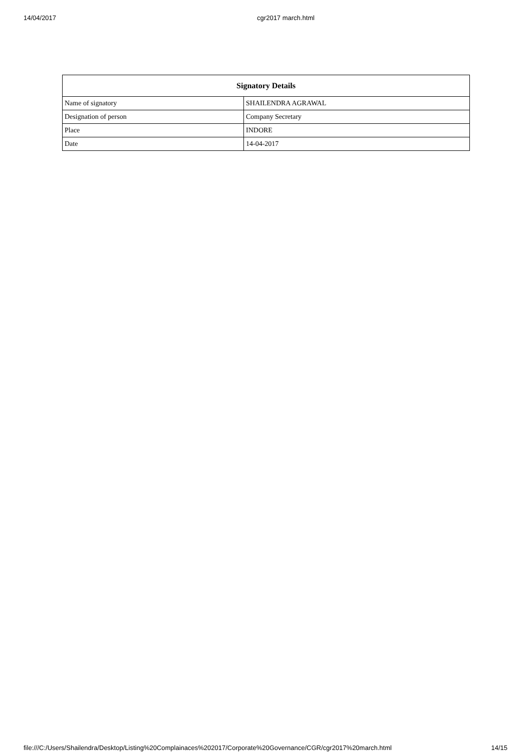14/04/2017 cgr2017 march.html
| Signatory Details | |
| --- | --- |
| Name of signatory | SHAILENDRA AGRAWAL |
| Designation of person | Company Secretary |
| Place | INDORE |
| Date | 14-04-2017 |
file:///C:/Users/Shailendra/Desktop/Listing%20Complainaces%202017/Corporate%20Governance/CGR/cgr2017%20march.html 14/15